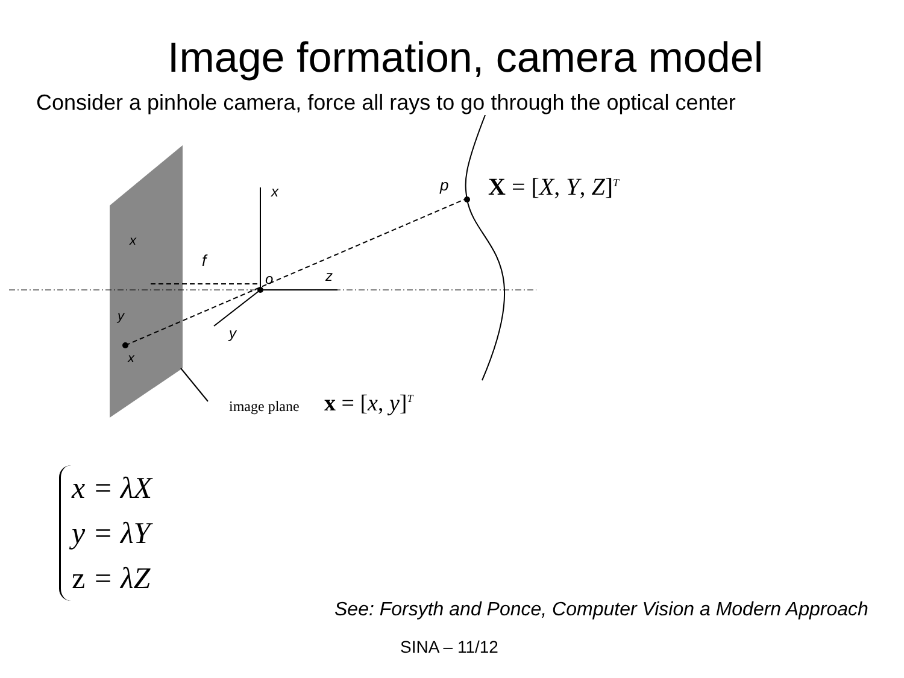Image formation, camera model
Consider a pinhole camera, force all rays to go through the optical center
x
z
y
o
f
p
x
y
x
X = [X, Y, Z]<sup>T</sup>
image plane x = [x, y]<sup>T</sup>
x = λX
y = λY
z = λZ
See: Forsyth and Ponce, Computer Vision a Modern Approach
SINA – 11/12